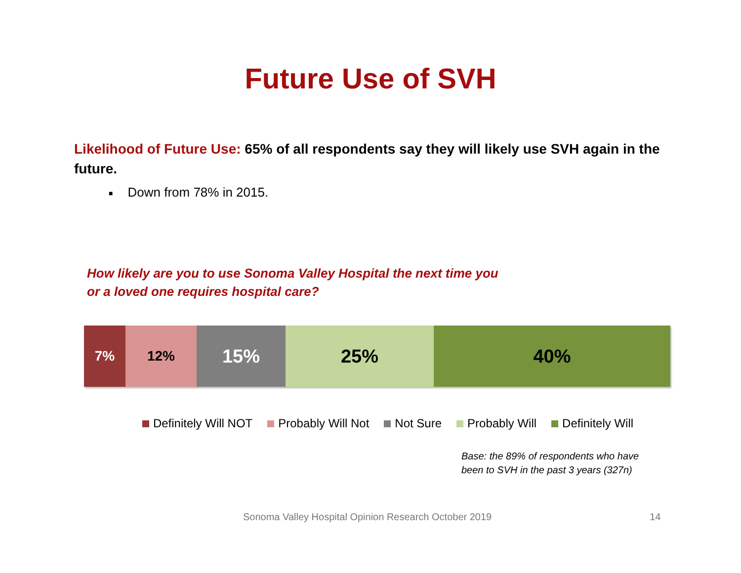Future Use of SVH
Likelihood of Future Use: 65% of all respondents say they will likely use SVH again in the future.
■ Down from 78% in 2015.
How likely are you to use Sonoma Valley Hospital the next time you or a loved one requires hospital care?
7% 12%
15% 25% 40%
Definitely Will NOT Probably Will Not Not Sure Probably Will Definitely Will
Base: the 89% of respondents who have
been to SVH in the past 3 years (327n)
Sonoma Valley Hospital Opinion Research October 2019 14